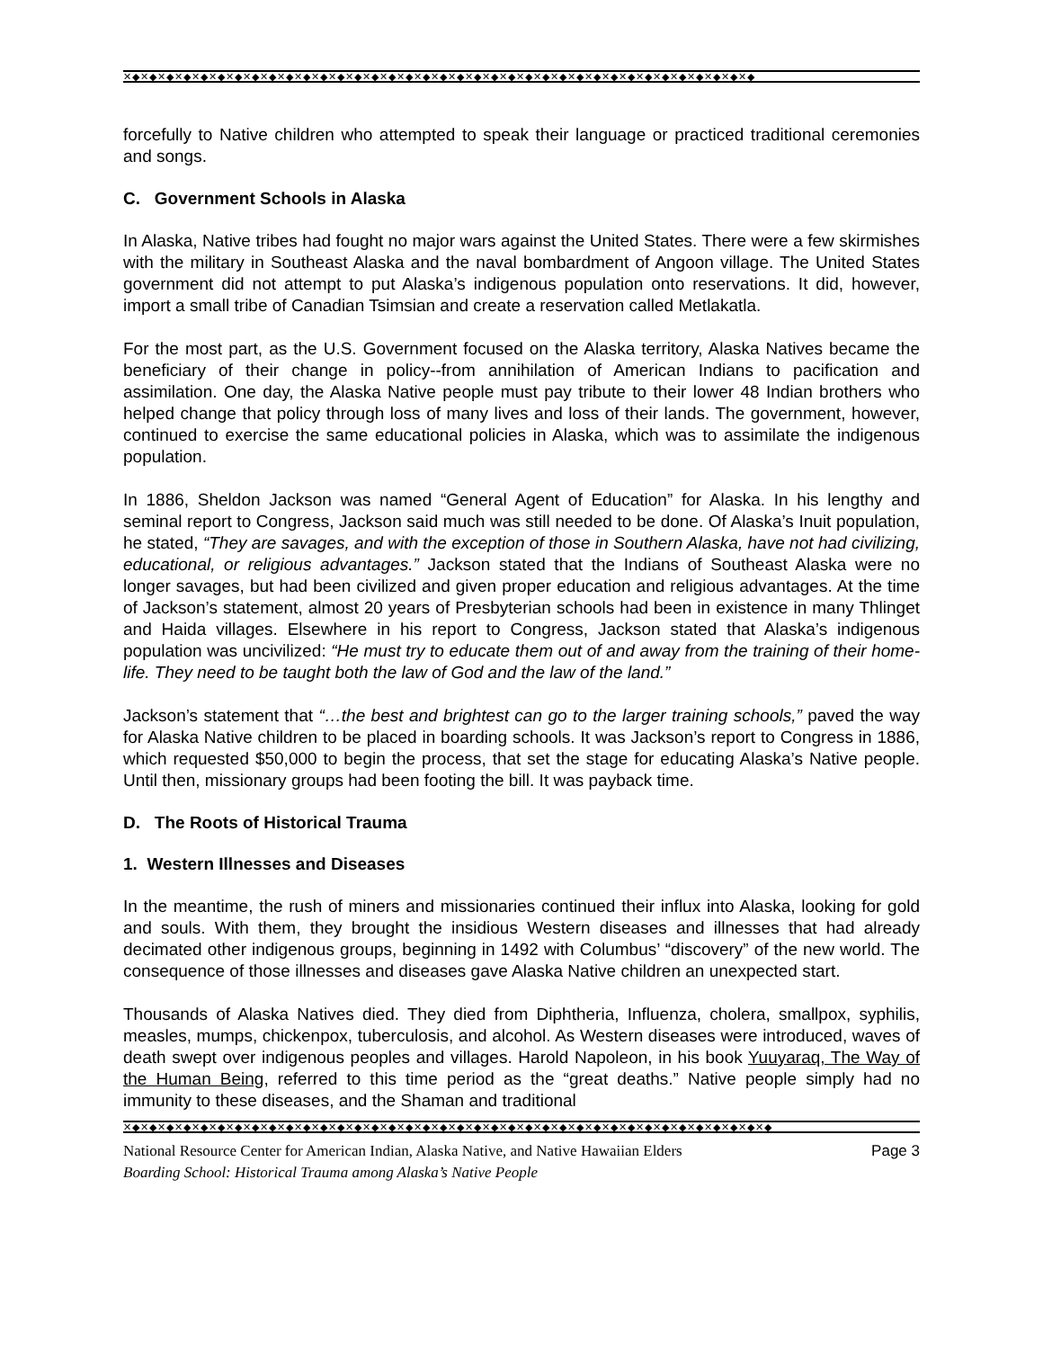✕◆✕◆✕◆✕◆✕◆✕◆✕◆✕◆✕◆✕◆✕◆✕◆✕◆✕◆✕◆✕◆✕◆✕◆✕◆✕◆✕◆✕◆✕◆✕◆✕◆✕◆✕◆✕◆✕◆✕◆✕◆✕◆✕◆✕◆✕◆✕◆✕◆
forcefully to Native children who attempted to speak their language or practiced traditional ceremonies and songs.
C. Government Schools in Alaska
In Alaska, Native tribes had fought no major wars against the United States. There were a few skirmishes with the military in Southeast Alaska and the naval bombardment of Angoon village. The United States government did not attempt to put Alaska’s indigenous population onto reservations. It did, however, import a small tribe of Canadian Tsimsian and create a reservation called Metlakatla.
For the most part, as the U.S. Government focused on the Alaska territory, Alaska Natives became the beneficiary of their change in policy--from annihilation of American Indians to pacification and assimilation. One day, the Alaska Native people must pay tribute to their lower 48 Indian brothers who helped change that policy through loss of many lives and loss of their lands. The government, however, continued to exercise the same educational policies in Alaska, which was to assimilate the indigenous population.
In 1886, Sheldon Jackson was named “General Agent of Education” for Alaska. In his lengthy and seminal report to Congress, Jackson said much was still needed to be done. Of Alaska’s Inuit population, he stated, “They are savages, and with the exception of those in Southern Alaska, have not had civilizing, educational, or religious advantages.” Jackson stated that the Indians of Southeast Alaska were no longer savages, but had been civilized and given proper education and religious advantages. At the time of Jackson’s statement, almost 20 years of Presbyterian schools had been in existence in many Thlinget and Haida villages. Elsewhere in his report to Congress, Jackson stated that Alaska’s indigenous population was uncivilized: “He must try to educate them out of and away from the training of their home-life. They need to be taught both the law of God and the law of the land.”
Jackson’s statement that “…the best and brightest can go to the larger training schools,” paved the way for Alaska Native children to be placed in boarding schools. It was Jackson’s report to Congress in 1886, which requested $50,000 to begin the process, that set the stage for educating Alaska’s Native people. Until then, missionary groups had been footing the bill. It was payback time.
D. The Roots of Historical Trauma
1. Western Illnesses and Diseases
In the meantime, the rush of miners and missionaries continued their influx into Alaska, looking for gold and souls. With them, they brought the insidious Western diseases and illnesses that had already decimated other indigenous groups, beginning in 1492 with Columbus’ “discovery” of the new world. The consequence of those illnesses and diseases gave Alaska Native children an unexpected start.
Thousands of Alaska Natives died. They died from Diphtheria, Influenza, cholera, smallpox, syphilis, measles, mumps, chickenpox, tuberculosis, and alcohol. As Western diseases were introduced, waves of death swept over indigenous peoples and villages. Harold Napoleon, in his book Yuuyaraq, The Way of the Human Being, referred to this time period as the “great deaths.” Native people simply had no immunity to these diseases, and the Shaman and traditional
✕◆✕◆✕◆✕◆✕◆✕◆✕◆✕◆✕◆✕◆✕◆✕◆✕◆✕◆✕◆✕◆✕◆✕◆✕◆✕◆✕◆✕◆✕◆✕◆✕◆✕◆✕◆✕◆✕◆✕◆✕◆✕◆✕◆✕◆✕◆✕◆✕◆✕◆
National Resource Center for American Indian, Alaska Native, and Native Hawaiian Elders Page 3
Boarding School: Historical Trauma among Alaska’s Native People